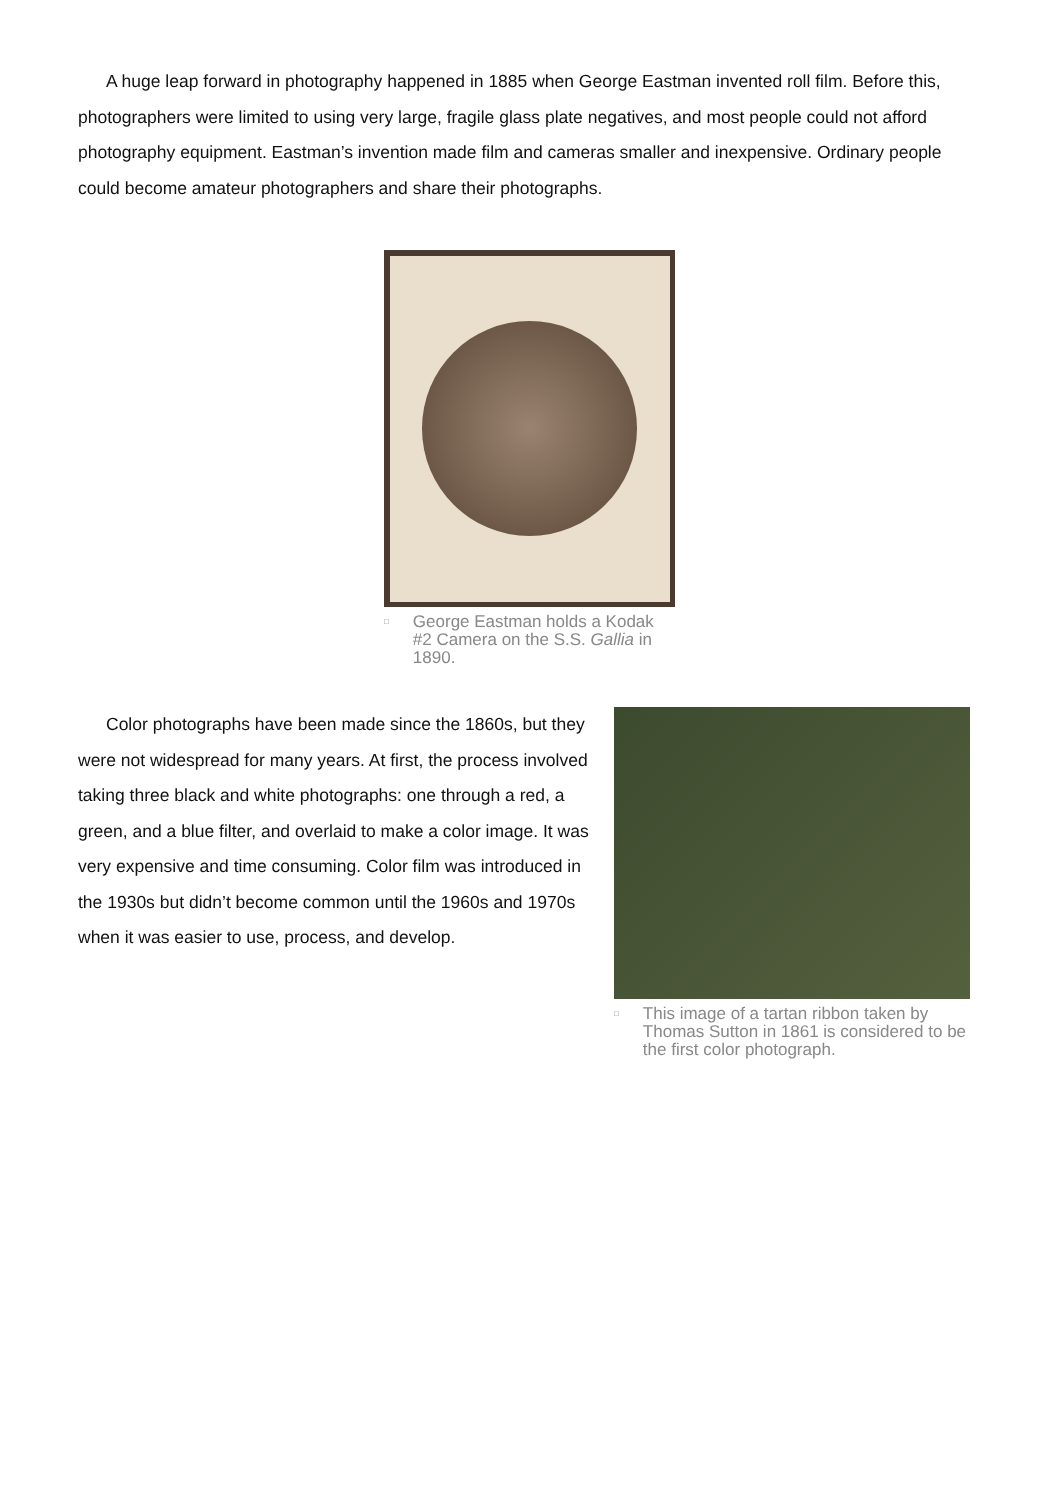A huge leap forward in photography happened in 1885 when George Eastman invented roll film. Before this, photographers were limited to using very large, fragile glass plate negatives, and most people could not afford photography equipment. Eastman’s invention made film and cameras smaller and inexpensive. Ordinary people could become amateur photographers and share their photographs.
□
George Eastman holds a Kodak #2 Camera on the S.S. Gallia in 1890.
Color photographs have been made since the 1860s, but they were not widespread for many years. At first, the process involved taking three black and white photographs: one through a red, a green, and a blue filter, and overlaid to make a color image. It was very expensive and time consuming. Color film was introduced in the 1930s but didn’t become common until the 1960s and 1970s when it was easier to use, process, and develop.
□
This image of a tartan ribbon taken by Thomas Sutton in 1861 is considered to be the first color photograph.